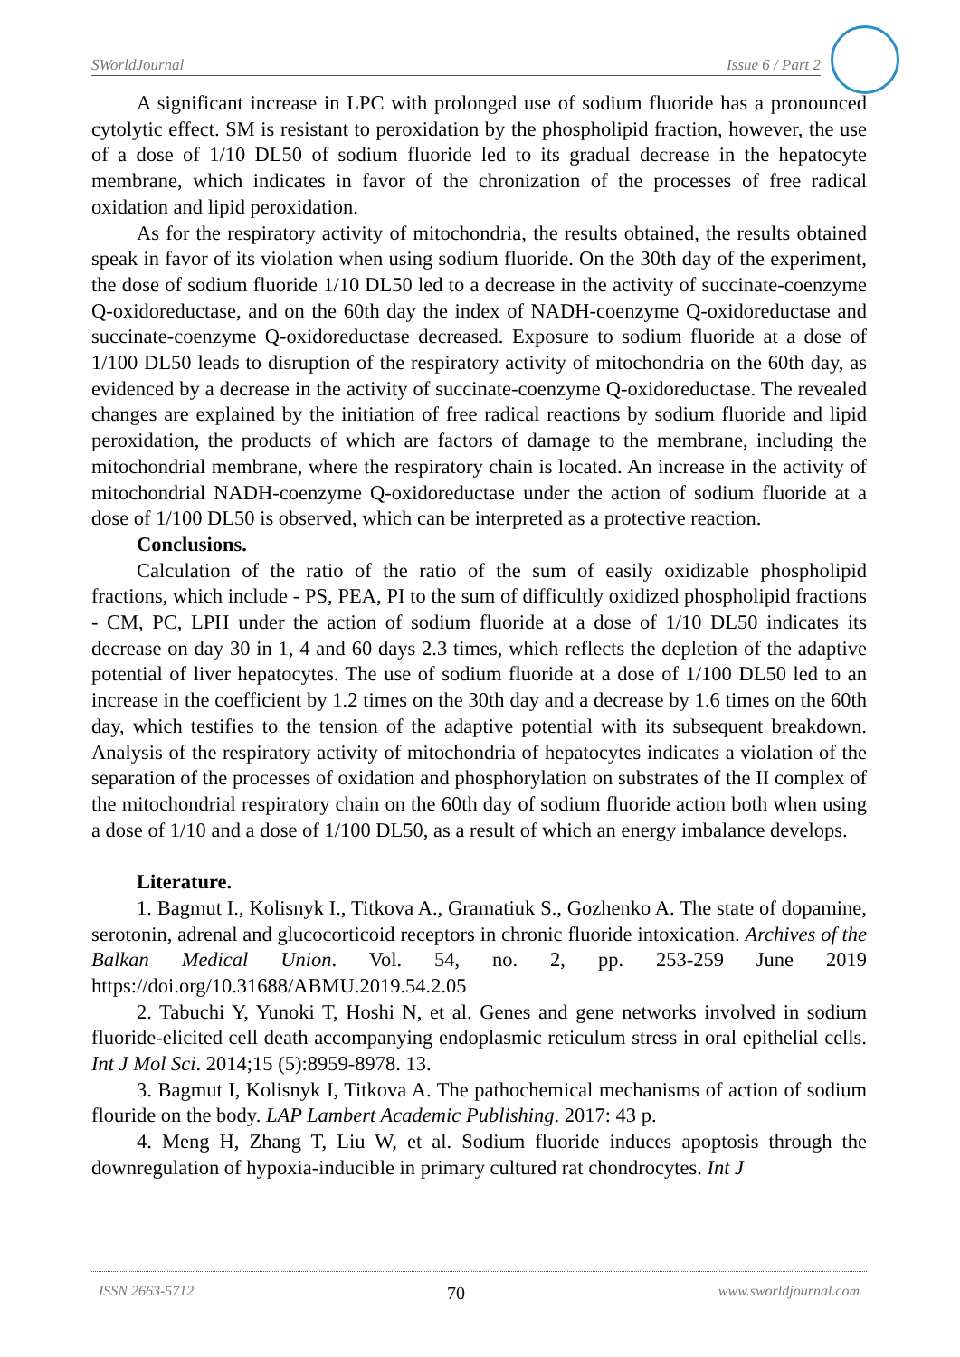SWorldJournal Issue 6 / Part 2
A significant increase in LPC with prolonged use of sodium fluoride has a pronounced cytolytic effect. SM is resistant to peroxidation by the phospholipid fraction, however, the use of a dose of 1/10 DL50 of sodium fluoride led to its gradual decrease in the hepatocyte membrane, which indicates in favor of the chronization of the processes of free radical oxidation and lipid peroxidation.
As for the respiratory activity of mitochondria, the results obtained, the results obtained speak in favor of its violation when using sodium fluoride. On the 30th day of the experiment, the dose of sodium fluoride 1/10 DL50 led to a decrease in the activity of succinate-coenzyme Q-oxidoreductase, and on the 60th day the index of NADH-coenzyme Q-oxidoreductase and succinate-coenzyme Q-oxidoreductase decreased. Exposure to sodium fluoride at a dose of 1/100 DL50 leads to disruption of the respiratory activity of mitochondria on the 60th day, as evidenced by a decrease in the activity of succinate-coenzyme Q-oxidoreductase. The revealed changes are explained by the initiation of free radical reactions by sodium fluoride and lipid peroxidation, the products of which are factors of damage to the membrane, including the mitochondrial membrane, where the respiratory chain is located. An increase in the activity of mitochondrial NADH-coenzyme Q-oxidoreductase under the action of sodium fluoride at a dose of 1/100 DL50 is observed, which can be interpreted as a protective reaction.
Conclusions.
Calculation of the ratio of the ratio of the sum of easily oxidizable phospholipid fractions, which include - PS, PEA, PI to the sum of difficultly oxidized phospholipid fractions - CM, PC, LPH under the action of sodium fluoride at a dose of 1/10 DL50 indicates its decrease on day 30 in 1, 4 and 60 days 2.3 times, which reflects the depletion of the adaptive potential of liver hepatocytes. The use of sodium fluoride at a dose of 1/100 DL50 led to an increase in the coefficient by 1.2 times on the 30th day and a decrease by 1.6 times on the 60th day, which testifies to the tension of the adaptive potential with its subsequent breakdown. Analysis of the respiratory activity of mitochondria of hepatocytes indicates a violation of the separation of the processes of oxidation and phosphorylation on substrates of the II complex of the mitochondrial respiratory chain on the 60th day of sodium fluoride action both when using a dose of 1/10 and a dose of 1/100 DL50, as a result of which an energy imbalance develops.
Literature.
1. Bagmut I., Kolisnyk I., Titkova A., Gramatiuk S., Gozhenko A. The state of dopamine, serotonin, adrenal and glucocorticoid receptors in chronic fluoride intoxication. Archives of the Balkan Medical Union. Vol. 54, no. 2, pp. 253-259 June 2019 https://doi.org/10.31688/ABMU.2019.54.2.05
2. Tabuchi Y, Yunoki T, Hoshi N, et al. Genes and gene networks involved in sodium fluoride-elicited cell death accompanying endoplasmic reticulum stress in oral epithelial cells. Int J Mol Sci. 2014;15 (5):8959-8978. 13.
3. Bagmut I, Kolisnyk I, Titkova A. The pathochemical mechanisms of action of sodium flouride on the body. LAP Lambert Academic Publishing. 2017: 43 p.
4. Meng H, Zhang T, Liu W, et al. Sodium fluoride induces apoptosis through the downregulation of hypoxia-inducible in primary cultured rat chondrocytes. Int J
ISSN 2663-5712 70 www.sworldjournal.com